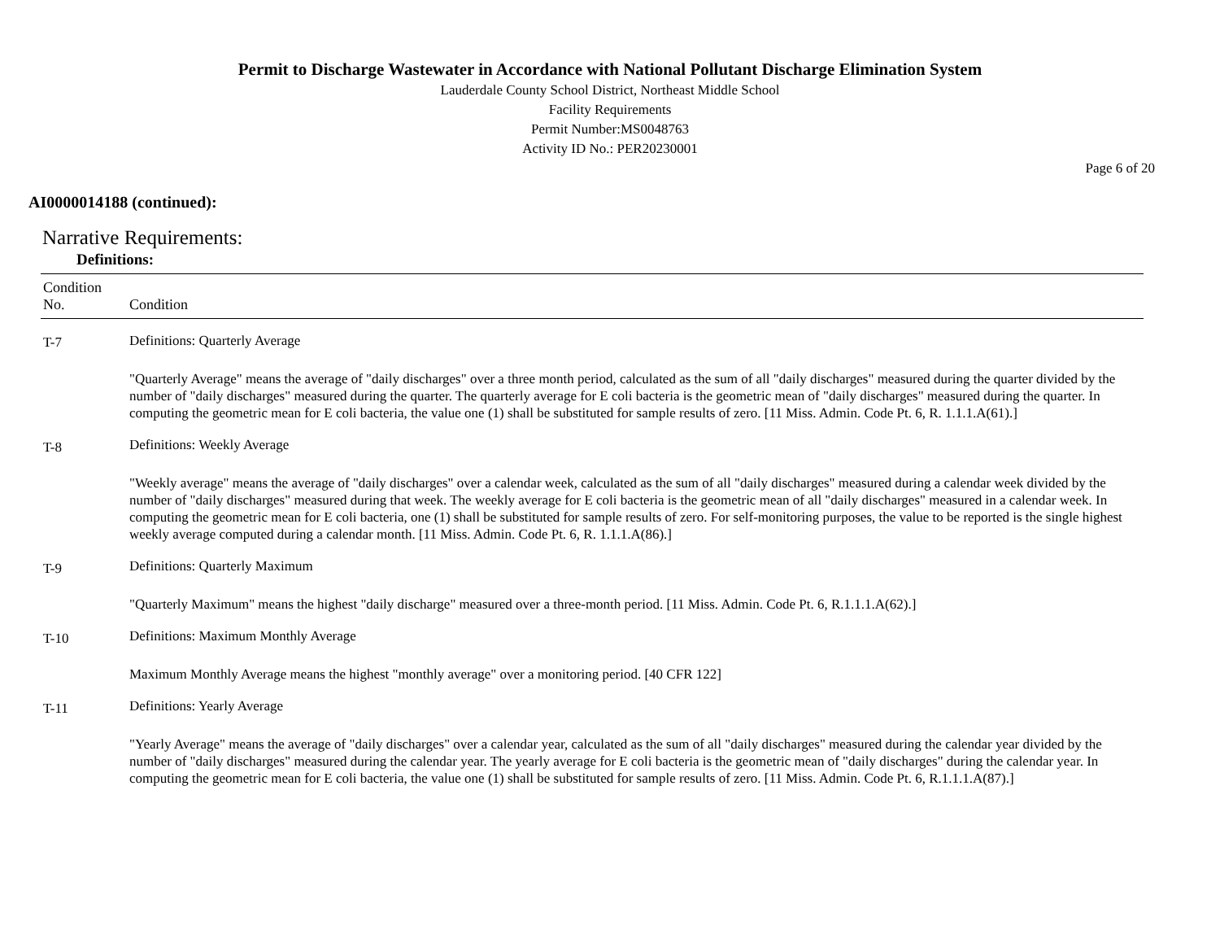Permit to Discharge Wastewater in Accordance with National Pollutant Discharge Elimination System
Lauderdale County School District, Northeast Middle School
Facility Requirements
Permit Number:MS0048763
Activity ID No.: PER20230001
Page 6 of 20
AI0000014188 (continued):
Narrative Requirements:
Definitions:
| Condition No. | Condition |
| --- | --- |
| T-7 | Definitions: Quarterly Average "Quarterly Average" means the average of "daily discharges" over a three month period, calculated as the sum of all "daily discharges" measured during the quarter divided by the number of "daily discharges" measured during the quarter. The quarterly average for E coli bacteria is the geometric mean of "daily discharges" measured during the quarter. In computing the geometric mean for E coli bacteria, the value one (1) shall be substituted for sample results of zero. [11 Miss. Admin. Code Pt. 6, R. 1.1.1.A(61).] |
| T-8 | Definitions: Weekly Average "Weekly average" means the average of "daily discharges" over a calendar week, calculated as the sum of all "daily discharges" measured during a calendar week divided by the number of "daily discharges" measured during that week. The weekly average for E coli bacteria is the geometric mean of all "daily discharges" measured in a calendar week. In computing the geometric mean for E coli bacteria, one (1) shall be substituted for sample results of zero. For self-monitoring purposes, the value to be reported is the single highest weekly average computed during a calendar month. [11 Miss. Admin. Code Pt. 6, R. 1.1.1.A(86).] |
| T-9 | Definitions: Quarterly Maximum "Quarterly Maximum" means the highest "daily discharge" measured over a three-month period. [11 Miss. Admin. Code Pt. 6, R.1.1.1.A(62).] |
| T-10 | Definitions: Maximum Monthly Average Maximum Monthly Average means the highest "monthly average" over a monitoring period. [40 CFR 122] |
| T-11 | Definitions: Yearly Average "Yearly Average" means the average of "daily discharges" over a calendar year, calculated as the sum of all "daily discharges" measured during the calendar year divided by the number of "daily discharges" measured during the calendar year. The yearly average for E coli bacteria is the geometric mean of "daily discharges" during the calendar year. In computing the geometric mean for E coli bacteria, the value one (1) shall be substituted for sample results of zero. [11 Miss. Admin. Code Pt. 6, R.1.1.1.A(87).] |